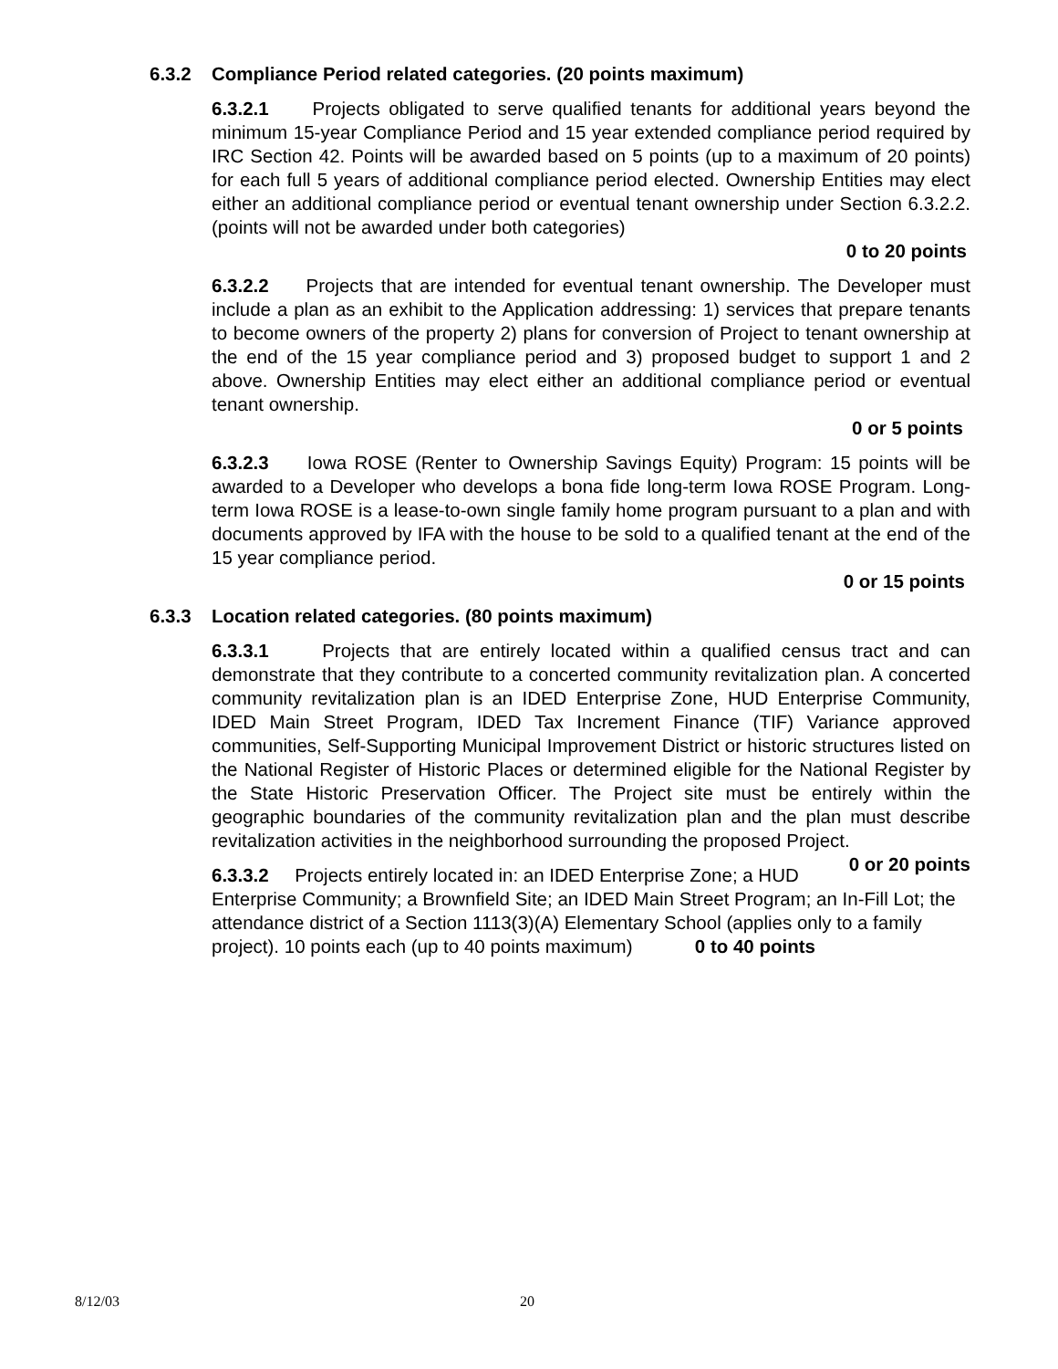6.3.2 Compliance Period related categories. (20 points maximum)
6.3.2.1 Projects obligated to serve qualified tenants for additional years beyond the minimum 15-year Compliance Period and 15 year extended compliance period required by IRC Section 42. Points will be awarded based on 5 points (up to a maximum of 20 points) for each full 5 years of additional compliance period elected. Ownership Entities may elect either an additional compliance period or eventual tenant ownership under Section 6.3.2.2. (points will not be awarded under both categories)
0 to 20 points
6.3.2.2 Projects that are intended for eventual tenant ownership. The Developer must include a plan as an exhibit to the Application addressing: 1) services that prepare tenants to become owners of the property 2) plans for conversion of Project to tenant ownership at the end of the 15 year compliance period and 3) proposed budget to support 1 and 2 above. Ownership Entities may elect either an additional compliance period or eventual tenant ownership.
0 or 5 points
6.3.2.3 Iowa ROSE (Renter to Ownership Savings Equity) Program: 15 points will be awarded to a Developer who develops a bona fide long-term Iowa ROSE Program. Long-term Iowa ROSE is a lease-to-own single family home program pursuant to a plan and with documents approved by IFA with the house to be sold to a qualified tenant at the end of the 15 year compliance period.
0 or 15 points
6.3.3 Location related categories. (80 points maximum)
6.3.3.1 Projects that are entirely located within a qualified census tract and can demonstrate that they contribute to a concerted community revitalization plan. A concerted community revitalization plan is an IDED Enterprise Zone, HUD Enterprise Community, IDED Main Street Program, IDED Tax Increment Finance (TIF) Variance approved communities, Self-Supporting Municipal Improvement District or historic structures listed on the National Register of Historic Places or determined eligible for the National Register by the State Historic Preservation Officer. The Project site must be entirely within the geographic boundaries of the community revitalization plan and the plan must describe revitalization activities in the neighborhood surrounding the proposed Project. 0 or 20 points
6.3.3.2 Projects entirely located in: an IDED Enterprise Zone; a HUD Enterprise Community; a Brownfield Site; an IDED Main Street Program; an In-Fill Lot; the attendance district of a Section 1113(3)(A) Elementary School (applies only to a family project). 10 points each (up to 40 points maximum) 0 to 40 points
8/12/03 20